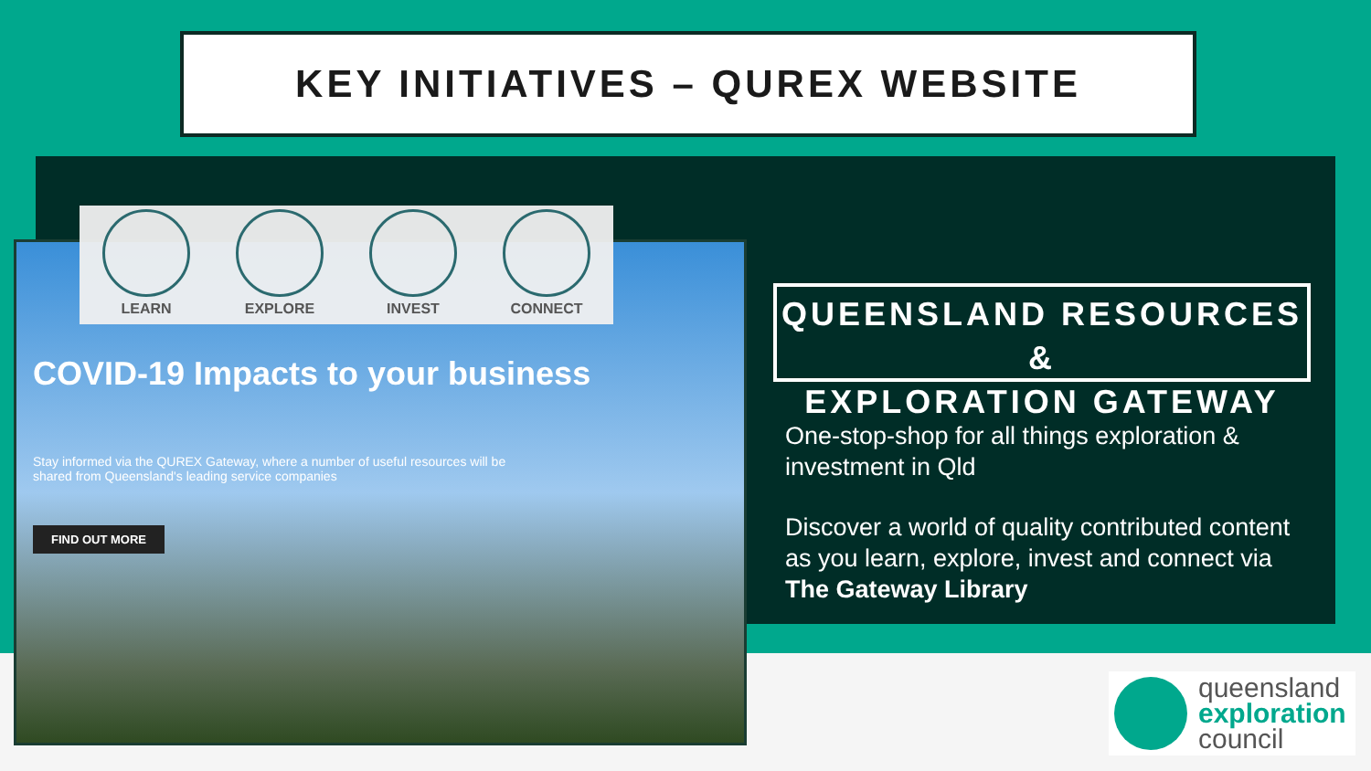KEY INITIATIVES – QUREX WEBSITE
LEARN
EXPLORE
INVEST
CONNECT
COVID-19 Impacts to your business
Stay informed via the QUREX Gateway, where a number of useful resources will be shared from Queensland's leading service companies
FIND OUT MORE
QUEENSLAND RESOURCES &
EXPLORATION GATEWAY
One-stop-shop for all things exploration & investment in Qld
Discover a world of quality contributed content as you learn, explore, invest and connect via The Gateway Library
queensland
exploration
council